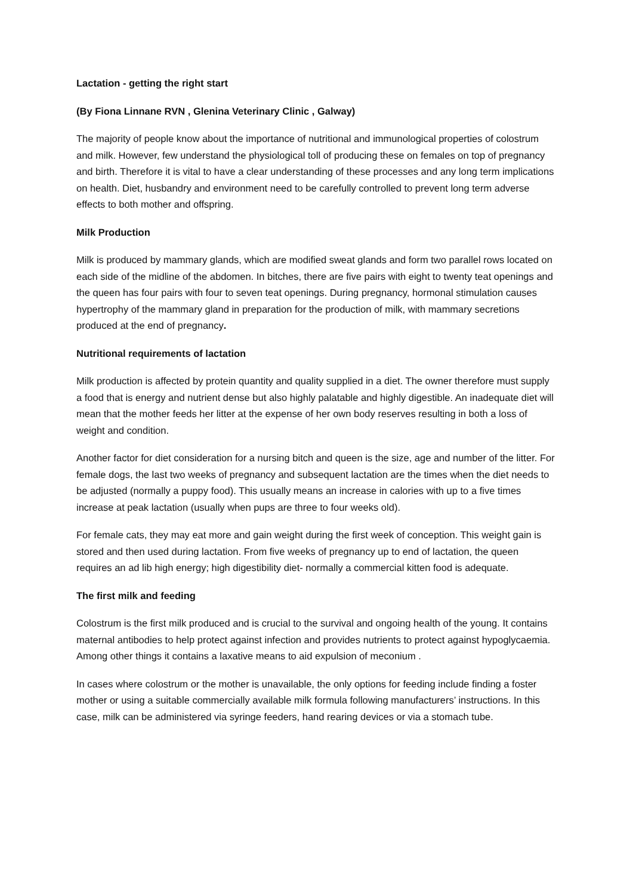Lactation - getting the right start
(By Fiona Linnane RVN , Glenina Veterinary Clinic , Galway)
The majority of people know about the importance of nutritional and immunological properties of colostrum and milk. However, few understand the physiological toll of producing these on females on top of pregnancy and birth. Therefore it is vital to have a clear understanding of these processes and any long term implications on health. Diet, husbandry and environment need to be carefully controlled to prevent long term adverse effects to both mother and offspring.
Milk Production
Milk is produced by mammary glands, which are modified sweat glands and form two parallel rows located on each side of the midline of the abdomen. In bitches, there are five pairs with eight to twenty teat openings and the queen has four pairs with four to seven teat openings. During pregnancy, hormonal stimulation causes hypertrophy of the mammary gland in preparation for the production of milk, with mammary secretions produced at the end of pregnancy.
Nutritional requirements of lactation
Milk production is affected by protein quantity and quality supplied in a diet. The owner therefore must supply a food that is energy and nutrient dense but also highly palatable and highly digestible. An inadequate diet will mean that the mother feeds her litter at the expense of her own body reserves resulting in both a loss of weight and condition.
Another factor for diet consideration for a nursing bitch and queen is the size, age and number of the litter. For female dogs, the last two weeks of pregnancy and subsequent lactation are the times when the diet needs to be adjusted (normally a puppy food). This usually means an increase in calories with up to a five times increase at peak lactation (usually when pups are three to four weeks old).
For female cats, they may eat more and gain weight during the first week of conception. This weight gain is stored and then used during lactation. From five weeks of pregnancy up to end of lactation, the queen requires an ad lib high energy; high digestibility diet- normally a commercial kitten food is adequate.
The first milk and feeding
Colostrum is the first milk produced and is crucial to the survival and ongoing health of the young. It contains maternal antibodies to help protect against infection and provides nutrients to protect against hypoglycaemia. Among other things it contains a laxative means to aid expulsion of meconium .
In cases where colostrum or the mother is unavailable, the only options for feeding include finding a foster mother or using a suitable commercially available milk formula following manufacturers’ instructions. In this case, milk can be administered via syringe feeders, hand rearing devices or via a stomach tube.